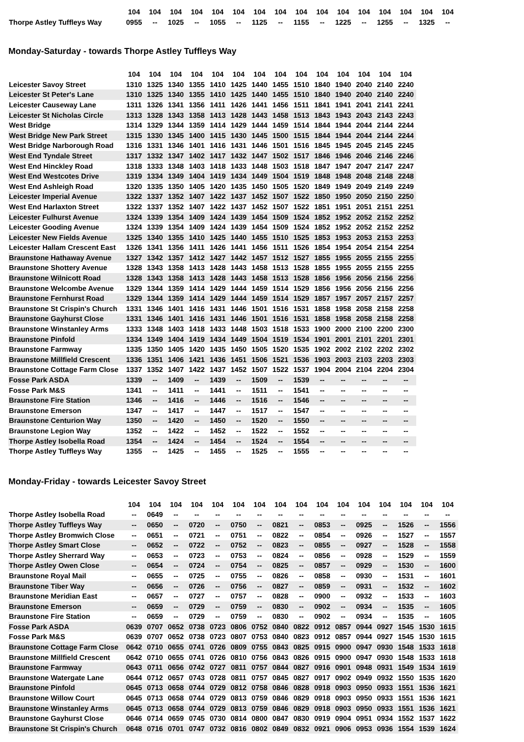| | 104 | 104 | 104 | 104 | 104 | 104 | 104 | 104 | 104 | 104 | 104 | 104 | 104 | 104 | 104 | 104 |
| --- | --- | --- | --- | --- | --- | --- | --- | --- | --- | --- | --- | --- | --- | --- | --- | --- |
| Thorpe Astley Tuffleys Way | 0955 | -- | 1025 | -- | 1055 | -- | 1125 | -- | 1155 | -- | 1225 | -- | 1255 | -- | 1325 | -- |
Monday-Saturday - towards Thorpe Astley Tuffleys Way
| | 104 | 104 | 104 | 104 | 104 | 104 | 104 | 104 | 104 | 104 | 104 | 104 | 104 | 104 |
| --- | --- | --- | --- | --- | --- | --- | --- | --- | --- | --- | --- | --- | --- | --- |
| Leicester Savoy Street | 1310 | 1325 | 1340 | 1355 | 1410 | 1425 | 1440 | 1455 | 1510 | 1840 | 1940 | 2040 | 2140 | 2240 |
| Leicester St Peter's Lane | 1310 | 1325 | 1340 | 1355 | 1410 | 1425 | 1440 | 1455 | 1510 | 1840 | 1940 | 2040 | 2140 | 2240 |
| Leicester Causeway Lane | 1311 | 1326 | 1341 | 1356 | 1411 | 1426 | 1441 | 1456 | 1511 | 1841 | 1941 | 2041 | 2141 | 2241 |
| Leicester St Nicholas Circle | 1313 | 1328 | 1343 | 1358 | 1413 | 1428 | 1443 | 1458 | 1513 | 1843 | 1943 | 2043 | 2143 | 2243 |
| West Bridge | 1314 | 1329 | 1344 | 1359 | 1414 | 1429 | 1444 | 1459 | 1514 | 1844 | 1944 | 2044 | 2144 | 2244 |
| West Bridge New Park Street | 1315 | 1330 | 1345 | 1400 | 1415 | 1430 | 1445 | 1500 | 1515 | 1844 | 1944 | 2044 | 2144 | 2244 |
| West Bridge Narborough Road | 1316 | 1331 | 1346 | 1401 | 1416 | 1431 | 1446 | 1501 | 1516 | 1845 | 1945 | 2045 | 2145 | 2245 |
| West End Tyndale Street | 1317 | 1332 | 1347 | 1402 | 1417 | 1432 | 1447 | 1502 | 1517 | 1846 | 1946 | 2046 | 2146 | 2246 |
| West End Hinckley Road | 1318 | 1333 | 1348 | 1403 | 1418 | 1433 | 1448 | 1503 | 1518 | 1847 | 1947 | 2047 | 2147 | 2247 |
| West End Westcotes Drive | 1319 | 1334 | 1349 | 1404 | 1419 | 1434 | 1449 | 1504 | 1519 | 1848 | 1948 | 2048 | 2148 | 2248 |
| West End Ashleigh Road | 1320 | 1335 | 1350 | 1405 | 1420 | 1435 | 1450 | 1505 | 1520 | 1849 | 1949 | 2049 | 2149 | 2249 |
| Leicester Imperial Avenue | 1322 | 1337 | 1352 | 1407 | 1422 | 1437 | 1452 | 1507 | 1522 | 1850 | 1950 | 2050 | 2150 | 2250 |
| West End Harlaxton Street | 1322 | 1337 | 1352 | 1407 | 1422 | 1437 | 1452 | 1507 | 1522 | 1851 | 1951 | 2051 | 2151 | 2251 |
| Leicester Fulhurst Avenue | 1324 | 1339 | 1354 | 1409 | 1424 | 1439 | 1454 | 1509 | 1524 | 1852 | 1952 | 2052 | 2152 | 2252 |
| Leicester Gooding Avenue | 1324 | 1339 | 1354 | 1409 | 1424 | 1439 | 1454 | 1509 | 1524 | 1852 | 1952 | 2052 | 2152 | 2252 |
| Leicester New Fields Avenue | 1325 | 1340 | 1355 | 1410 | 1425 | 1440 | 1455 | 1510 | 1525 | 1853 | 1953 | 2053 | 2153 | 2253 |
| Leicester Hallam Crescent East | 1326 | 1341 | 1356 | 1411 | 1426 | 1441 | 1456 | 1511 | 1526 | 1854 | 1954 | 2054 | 2154 | 2254 |
| Braunstone Hathaway Avenue | 1327 | 1342 | 1357 | 1412 | 1427 | 1442 | 1457 | 1512 | 1527 | 1855 | 1955 | 2055 | 2155 | 2255 |
| Braunstone Shottery Avenue | 1328 | 1343 | 1358 | 1413 | 1428 | 1443 | 1458 | 1513 | 1528 | 1855 | 1955 | 2055 | 2155 | 2255 |
| Braunstone Wilnicott Road | 1328 | 1343 | 1358 | 1413 | 1428 | 1443 | 1458 | 1513 | 1528 | 1856 | 1956 | 2056 | 2156 | 2256 |
| Braunstone Welcombe Avenue | 1329 | 1344 | 1359 | 1414 | 1429 | 1444 | 1459 | 1514 | 1529 | 1856 | 1956 | 2056 | 2156 | 2256 |
| Braunstone Fernhurst Road | 1329 | 1344 | 1359 | 1414 | 1429 | 1444 | 1459 | 1514 | 1529 | 1857 | 1957 | 2057 | 2157 | 2257 |
| Braunstone St Crispin's Church | 1331 | 1346 | 1401 | 1416 | 1431 | 1446 | 1501 | 1516 | 1531 | 1858 | 1958 | 2058 | 2158 | 2258 |
| Braunstone Gayhurst Close | 1331 | 1346 | 1401 | 1416 | 1431 | 1446 | 1501 | 1516 | 1531 | 1858 | 1958 | 2058 | 2158 | 2258 |
| Braunstone Winstanley Arms | 1333 | 1348 | 1403 | 1418 | 1433 | 1448 | 1503 | 1518 | 1533 | 1900 | 2000 | 2100 | 2200 | 2300 |
| Braunstone Pinfold | 1334 | 1349 | 1404 | 1419 | 1434 | 1449 | 1504 | 1519 | 1534 | 1901 | 2001 | 2101 | 2201 | 2301 |
| Braunstone Farmway | 1335 | 1350 | 1405 | 1420 | 1435 | 1450 | 1505 | 1520 | 1535 | 1902 | 2002 | 2102 | 2202 | 2302 |
| Braunstone Millfield Crescent | 1336 | 1351 | 1406 | 1421 | 1436 | 1451 | 1506 | 1521 | 1536 | 1903 | 2003 | 2103 | 2203 | 2303 |
| Braunstone Cottage Farm Close | 1337 | 1352 | 1407 | 1422 | 1437 | 1452 | 1507 | 1522 | 1537 | 1904 | 2004 | 2104 | 2204 | 2304 |
| Fosse Park ASDA | 1339 | -- | 1409 | -- | 1439 | -- | 1509 | -- | 1539 | -- | -- | -- | -- | -- |
| Fosse Park M&S | 1341 | -- | 1411 | -- | 1441 | -- | 1511 | -- | 1541 | -- | -- | -- | -- | -- |
| Braunstone Fire Station | 1346 | -- | 1416 | -- | 1446 | -- | 1516 | -- | 1546 | -- | -- | -- | -- | -- |
| Braunstone Emerson | 1347 | -- | 1417 | -- | 1447 | -- | 1517 | -- | 1547 | -- | -- | -- | -- | -- |
| Braunstone Centurion Way | 1350 | -- | 1420 | -- | 1450 | -- | 1520 | -- | 1550 | -- | -- | -- | -- | -- |
| Braunstone Legion Way | 1352 | -- | 1422 | -- | 1452 | -- | 1522 | -- | 1552 | -- | -- | -- | -- | -- |
| Thorpe Astley Isobella Road | 1354 | -- | 1424 | -- | 1454 | -- | 1524 | -- | 1554 | -- | -- | -- | -- | -- |
| Thorpe Astley Tuffleys Way | 1355 | -- | 1425 | -- | 1455 | -- | 1525 | -- | 1555 | -- | -- | -- | -- | -- |
Monday-Friday - towards Leicester Savoy Street
| | 104 | 104 | 104 | 104 | 104 | 104 | 104 | 104 | 104 | 104 | 104 | 104 | 104 | 104 | 104 | 104 |
| --- | --- | --- | --- | --- | --- | --- | --- | --- | --- | --- | --- | --- | --- | --- | --- | --- |
| Thorpe Astley Isobella Road | -- | 0649 | -- | -- | -- | -- | -- | -- | -- | -- | -- | -- | -- | -- | -- | -- |
| Thorpe Astley Tuffleys Way | -- | 0650 | -- | 0720 | -- | 0750 | -- | 0821 | -- | 0853 | -- | 0925 | -- | 1526 | -- | 1556 |
| Thorpe Astley Bromwich Close | -- | 0651 | -- | 0721 | -- | 0751 | -- | 0822 | -- | 0854 | -- | 0926 | -- | 1527 | -- | 1557 |
| Thorpe Astley Smart Close | -- | 0652 | -- | 0722 | -- | 0752 | -- | 0823 | -- | 0855 | -- | 0927 | -- | 1528 | -- | 1558 |
| Thorpe Astley Sherrard Way | -- | 0653 | -- | 0723 | -- | 0753 | -- | 0824 | -- | 0856 | -- | 0928 | -- | 1529 | -- | 1559 |
| Thorpe Astley Owen Close | -- | 0654 | -- | 0724 | -- | 0754 | -- | 0825 | -- | 0857 | -- | 0929 | -- | 1530 | -- | 1600 |
| Braunstone Royal Mail | -- | 0655 | -- | 0725 | -- | 0755 | -- | 0826 | -- | 0858 | -- | 0930 | -- | 1531 | -- | 1601 |
| Braunstone Tiber Way | -- | 0656 | -- | 0726 | -- | 0756 | -- | 0827 | -- | 0859 | -- | 0931 | -- | 1532 | -- | 1602 |
| Braunstone Meridian East | -- | 0657 | -- | 0727 | -- | 0757 | -- | 0828 | -- | 0900 | -- | 0932 | -- | 1533 | -- | 1603 |
| Braunstone Emerson | -- | 0659 | -- | 0729 | -- | 0759 | -- | 0830 | -- | 0902 | -- | 0934 | -- | 1535 | -- | 1605 |
| Braunstone Fire Station | -- | 0659 | -- | 0729 | -- | 0759 | -- | 0830 | -- | 0902 | -- | 0934 | -- | 1535 | -- | 1605 |
| Fosse Park ASDA | 0639 | 0707 | 0652 | 0738 | 0723 | 0806 | 0752 | 0840 | 0822 | 0912 | 0857 | 0944 | 0927 | 1545 | 1530 | 1615 |
| Fosse Park M&S | 0639 | 0707 | 0652 | 0738 | 0723 | 0807 | 0753 | 0840 | 0823 | 0912 | 0857 | 0944 | 0927 | 1545 | 1530 | 1615 |
| Braunstone Cottage Farm Close | 0642 | 0710 | 0655 | 0741 | 0726 | 0809 | 0755 | 0843 | 0825 | 0915 | 0900 | 0947 | 0930 | 1548 | 1533 | 1618 |
| Braunstone Millfield Crescent | 0642 | 0710 | 0655 | 0741 | 0726 | 0810 | 0756 | 0843 | 0826 | 0915 | 0900 | 0947 | 0930 | 1548 | 1533 | 1618 |
| Braunstone Farmway | 0643 | 0711 | 0656 | 0742 | 0727 | 0811 | 0757 | 0844 | 0827 | 0916 | 0901 | 0948 | 0931 | 1549 | 1534 | 1619 |
| Braunstone Watergate Lane | 0644 | 0712 | 0657 | 0743 | 0728 | 0811 | 0757 | 0845 | 0827 | 0917 | 0902 | 0949 | 0932 | 1550 | 1535 | 1620 |
| Braunstone Pinfold | 0645 | 0713 | 0658 | 0744 | 0729 | 0812 | 0758 | 0846 | 0828 | 0918 | 0903 | 0950 | 0933 | 1551 | 1536 | 1621 |
| Braunstone Willow Court | 0645 | 0713 | 0658 | 0744 | 0729 | 0813 | 0759 | 0846 | 0829 | 0918 | 0903 | 0950 | 0933 | 1551 | 1536 | 1621 |
| Braunstone Winstanley Arms | 0645 | 0713 | 0658 | 0744 | 0729 | 0813 | 0759 | 0846 | 0829 | 0918 | 0903 | 0950 | 0933 | 1551 | 1536 | 1621 |
| Braunstone Gayhurst Close | 0646 | 0714 | 0659 | 0745 | 0730 | 0814 | 0800 | 0847 | 0830 | 0919 | 0904 | 0951 | 0934 | 1552 | 1537 | 1622 |
| Braunstone St Crispin's Church | 0648 | 0716 | 0701 | 0747 | 0732 | 0816 | 0802 | 0849 | 0832 | 0921 | 0906 | 0953 | 0936 | 1554 | 1539 | 1624 |